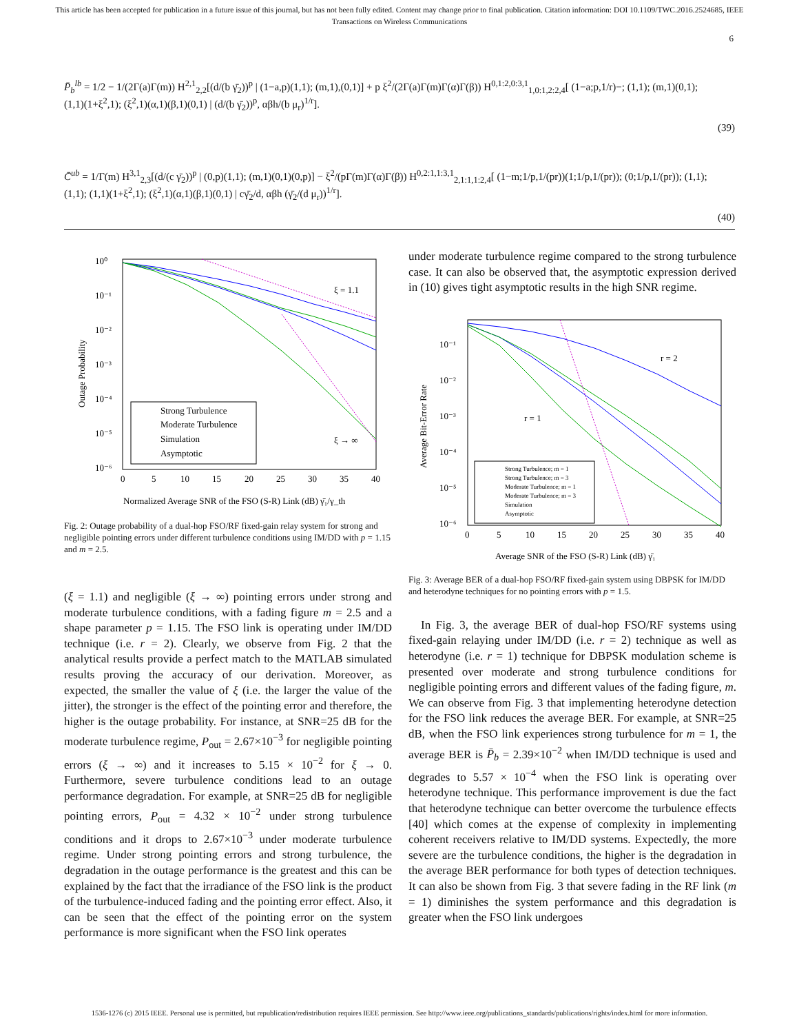This article has been accepted for publication in a future issue of this journal, but has not been fully edited. Content may change prior to final publication. Citation information: DOI 10.1109/TWC.2016.2524685, IEEE
Transactions on Wireless Communications
6
P̄<sub>b</sub><sup>lb</sup> = 1/2 − 1/(2Γ(a)Γ(m)) H<sup>2,1</sup><sub>2,2</sub>[(d/(b γ̄<sub>2</sub>))<sup>p</sup> | (1−a,p)(1,1); (m,1),(0,1)] + p ξ<sup>2</sup>/(2Γ(a)Γ(m)Γ(α)Γ(β)) H<sup>0,1:2,0:3,1</sup><sub>1,0:1,2:2,4</sub>[ (1−a;p,1/r)−; (1,1); (m,1)(0,1); (1,1)(1+ξ<sup>2</sup>,1); (ξ<sup>2</sup>,1)(α,1)(β,1)(0,1) | (d/(b γ̄<sub>2</sub>))<sup>p</sup>, αβh/(b μ<sub>r</sub>)<sup>1/r</sup>]. (39)
C̄<sup>ub</sup> = 1/Γ(m) H<sup>3,1</sup><sub>2,3</sub>[(d/(c γ̄<sub>2</sub>))<sup>p</sup> | (0,p)(1,1); (m,1)(0,1)(0,p)] − ξ<sup>2</sup>/(pΓ(m)Γ(α)Γ(β)) H<sup>0,2:1,1:3,1</sup><sub>2,1:1,1:2,4</sub>[ (1−m;1/p,1/(pr))(1;1/p,1/(pr)); (0;1/p,1/(pr)); (1,1); (1,1); (1,1)(1+ξ<sup>2</sup>,1); (ξ<sup>2</sup>,1)(α,1)(β,1)(0,1) | cγ̄<sub>2</sub>/d, αβh (γ̄<sub>2</sub>/(d μ<sub>r</sub>))<sup>1/r</sup>]. (40)
10⁰
10⁻¹
10⁻²
10⁻³
10⁻⁴
10⁻⁵
10⁻⁶
0
5
10
15
20
25
30
35
40
ξ = 1.1
ξ → ∞
Outage Probability
Normalized Average SNR of the FSO (S-R) Link (dB) γ̄₁/γ_th
Strong Turbulence
Moderate Turbulence
Simulation
Asymptotic
Fig. 2: Outage probability of a dual-hop FSO/RF fixed-gain relay system for strong and negligible pointing errors under different turbulence conditions using IM/DD with p = 1.15 and m = 2.5.
(ξ = 1.1) and negligible (ξ → ∞) pointing errors under strong and moderate turbulence conditions, with a fading figure m = 2.5 and a shape parameter p = 1.15. The FSO link is operating under IM/DD technique (i.e. r = 2). Clearly, we observe from Fig. 2 that the analytical results provide a perfect match to the MATLAB simulated results proving the accuracy of our derivation. Moreover, as expected, the smaller the value of ξ (i.e. the larger the value of the jitter), the stronger is the effect of the pointing error and therefore, the higher is the outage probability. For instance, at SNR=25 dB for the moderate turbulence regime, P<sub>out</sub> = 2.67×10<sup>−3</sup> for negligible pointing errors (ξ → ∞) and it increases to 5.15 × 10<sup>−2</sup> for ξ → 0. Furthermore, severe turbulence conditions lead to an outage performance degradation. For example, at SNR=25 dB for negligible pointing errors, P<sub>out</sub> = 4.32 × 10<sup>−2</sup> under strong turbulence conditions and it drops to 2.67×10<sup>−3</sup> under moderate turbulence regime. Under strong pointing errors and strong turbulence, the degradation in the outage performance is the greatest and this can be explained by the fact that the irradiance of the FSO link is the product of the turbulence-induced fading and the pointing error effect. Also, it can be seen that the effect of the pointing error on the system performance is more significant when the FSO link operates
under moderate turbulence regime compared to the strong turbulence case. It can also be observed that, the asymptotic expression derived in (10) gives tight asymptotic results in the high SNR regime.
10⁻¹
10⁻²
10⁻³
10⁻⁴
10⁻⁵
10⁻⁶
0
5
10
15
20
25
30
35
40
r = 2
r = 1
Average Bit-Error Rate
Average SNR of the FSO (S-R) Link (dB) γ̄₁
Strong Turbulence; m = 1
Strong Turbulence; m = 3
Moderate Turbulence; m = 1
Moderate Turbulence; m = 3
Simulation
Asymptotic
Fig. 3: Average BER of a dual-hop FSO/RF fixed-gain system using DBPSK for IM/DD and heterodyne techniques for no pointing errors with p = 1.5.
In Fig. 3, the average BER of dual-hop FSO/RF systems using fixed-gain relaying under IM/DD (i.e. r = 2) technique as well as heterodyne (i.e. r = 1) technique for DBPSK modulation scheme is presented over moderate and strong turbulence conditions for negligible pointing errors and different values of the fading figure, m. We can observe from Fig. 3 that implementing heterodyne detection for the FSO link reduces the average BER. For example, at SNR=25 dB, when the FSO link experiences strong turbulence for m = 1, the average BER is P̄<sub>b</sub> = 2.39×10<sup>−2</sup> when IM/DD technique is used and degrades to 5.57 × 10<sup>−4</sup> when the FSO link is operating over heterodyne technique. This performance improvement is due the fact that heterodyne technique can better overcome the turbulence effects [40] which comes at the expense of complexity in implementing coherent receivers relative to IM/DD systems. Expectedly, the more severe are the turbulence conditions, the higher is the degradation in the average BER performance for both types of detection techniques. It can also be shown from Fig. 3 that severe fading in the RF link (m = 1) diminishes the system performance and this degradation is greater when the FSO link undergoes
1536-1276 (c) 2015 IEEE. Personal use is permitted, but republication/redistribution requires IEEE permission. See http://www.ieee.org/publications_standards/publications/rights/index.html for more information.